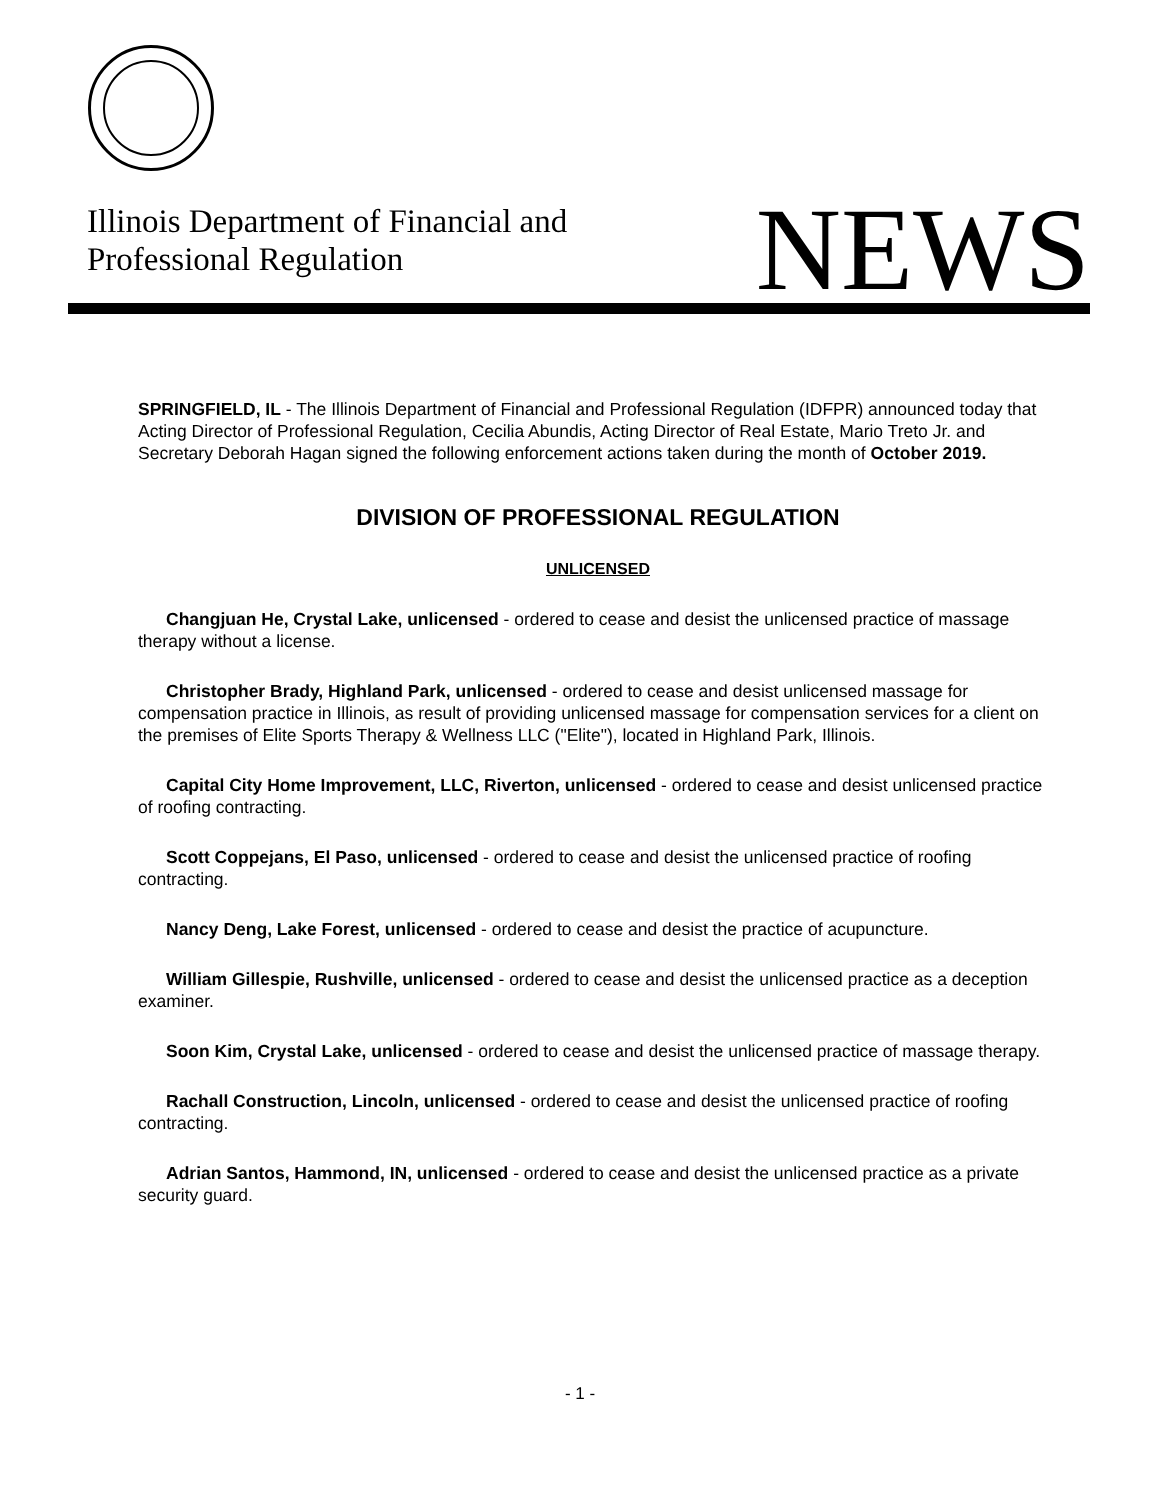Illinois Department of Financial and
Professional Regulation
NEWS
SPRINGFIELD, IL - The Illinois Department of Financial and Professional Regulation (IDFPR) announced today that Acting Director of Professional Regulation, Cecilia Abundis, Acting Director of Real Estate, Mario Treto Jr. and Secretary Deborah Hagan signed the following enforcement actions taken during the month of October 2019.
DIVISION OF PROFESSIONAL REGULATION
UNLICENSED
Changjuan He, Crystal Lake, unlicensed - ordered to cease and desist the unlicensed practice of massage therapy without a license.
Christopher Brady, Highland Park, unlicensed - ordered to cease and desist unlicensed massage for compensation practice in Illinois, as result of providing unlicensed massage for compensation services for a client on the premises of Elite Sports Therapy & Wellness LLC ("Elite"), located in Highland Park, Illinois.
Capital City Home Improvement, LLC, Riverton, unlicensed - ordered to cease and desist unlicensed practice of roofing contracting.
Scott Coppejans, El Paso, unlicensed - ordered to cease and desist the unlicensed practice of roofing contracting.
Nancy Deng, Lake Forest, unlicensed - ordered to cease and desist the practice of acupuncture.
William Gillespie, Rushville, unlicensed - ordered to cease and desist the unlicensed practice as a deception examiner.
Soon Kim, Crystal Lake, unlicensed - ordered to cease and desist the unlicensed practice of massage therapy.
Rachall Construction, Lincoln, unlicensed - ordered to cease and desist the unlicensed practice of roofing contracting.
Adrian Santos, Hammond, IN, unlicensed - ordered to cease and desist the unlicensed practice as a private security guard.
- 1 -